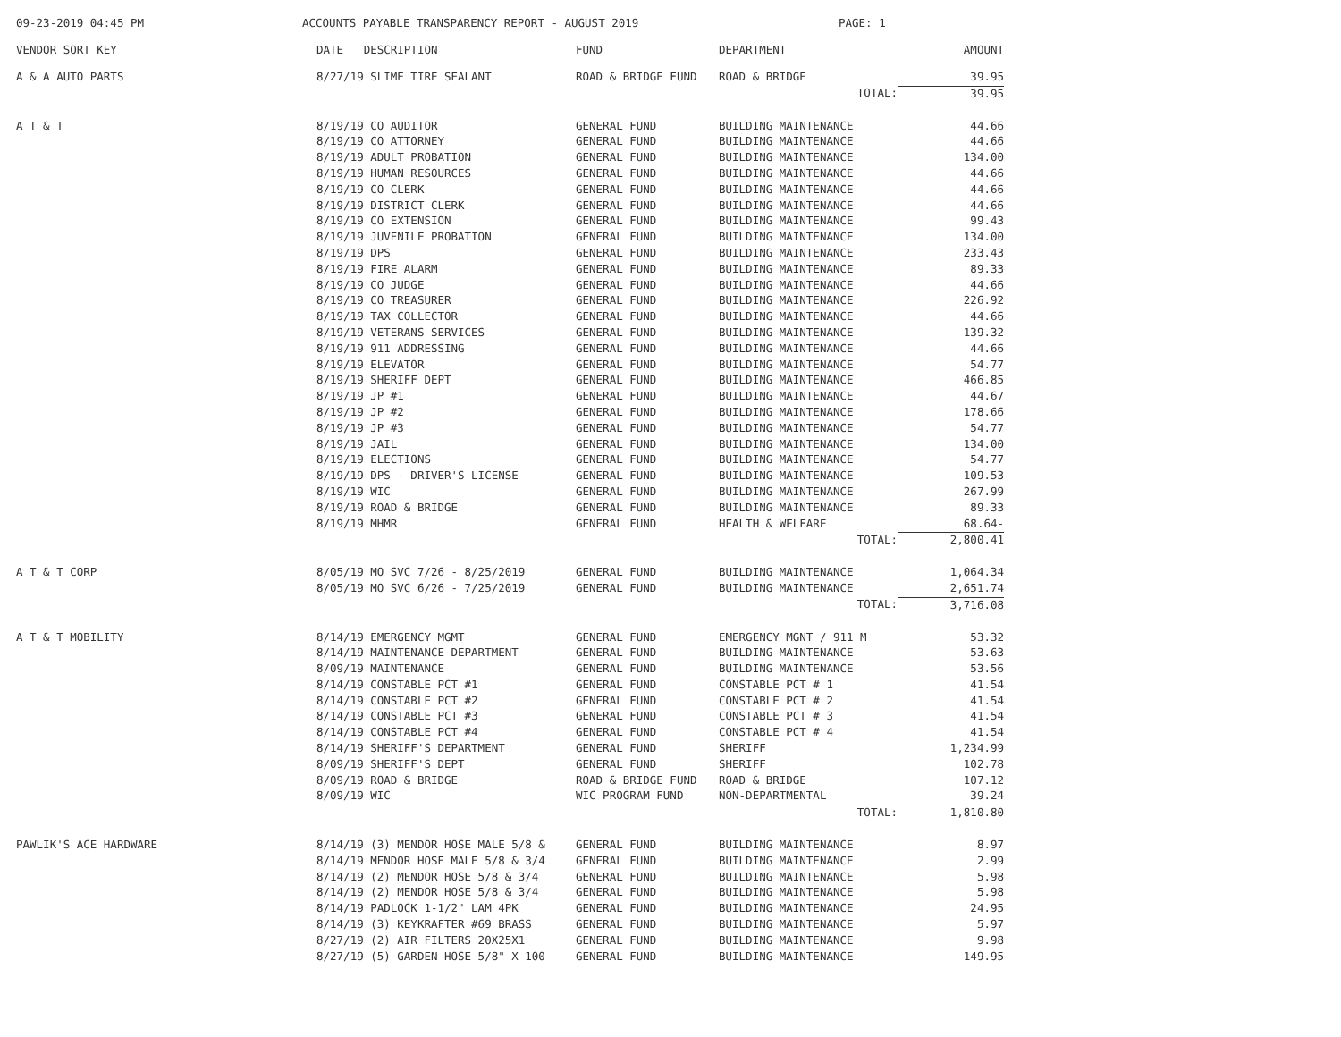09-23-2019 04:45 PM ACCOUNTS PAYABLE TRANSPARENCY REPORT - AUGUST 2019 PAGE: 1
| VENDOR SORT KEY | DATE DESCRIPTION | FUND | DEPARTMENT | AMOUNT |
| --- | --- | --- | --- | --- |
| A & A AUTO PARTS | 8/27/19 SLIME TIRE SEALANT | ROAD & BRIDGE FUND | ROAD & BRIDGE | 39.95 |
| | | | TOTAL: | 39.95 |
| A T & T | 8/19/19 CO AUDITOR | GENERAL FUND | BUILDING MAINTENANCE | 44.66 |
| | 8/19/19 CO ATTORNEY | GENERAL FUND | BUILDING MAINTENANCE | 44.66 |
| | 8/19/19 ADULT PROBATION | GENERAL FUND | BUILDING MAINTENANCE | 134.00 |
| | 8/19/19 HUMAN RESOURCES | GENERAL FUND | BUILDING MAINTENANCE | 44.66 |
| | 8/19/19 CO CLERK | GENERAL FUND | BUILDING MAINTENANCE | 44.66 |
| | 8/19/19 DISTRICT CLERK | GENERAL FUND | BUILDING MAINTENANCE | 44.66 |
| | 8/19/19 CO EXTENSION | GENERAL FUND | BUILDING MAINTENANCE | 99.43 |
| | 8/19/19 JUVENILE PROBATION | GENERAL FUND | BUILDING MAINTENANCE | 134.00 |
| | 8/19/19 DPS | GENERAL FUND | BUILDING MAINTENANCE | 233.43 |
| | 8/19/19 FIRE ALARM | GENERAL FUND | BUILDING MAINTENANCE | 89.33 |
| | 8/19/19 CO JUDGE | GENERAL FUND | BUILDING MAINTENANCE | 44.66 |
| | 8/19/19 CO TREASURER | GENERAL FUND | BUILDING MAINTENANCE | 226.92 |
| | 8/19/19 TAX COLLECTOR | GENERAL FUND | BUILDING MAINTENANCE | 44.66 |
| | 8/19/19 VETERANS SERVICES | GENERAL FUND | BUILDING MAINTENANCE | 139.32 |
| | 8/19/19 911 ADDRESSING | GENERAL FUND | BUILDING MAINTENANCE | 44.66 |
| | 8/19/19 ELEVATOR | GENERAL FUND | BUILDING MAINTENANCE | 54.77 |
| | 8/19/19 SHERIFF DEPT | GENERAL FUND | BUILDING MAINTENANCE | 466.85 |
| | 8/19/19 JP #1 | GENERAL FUND | BUILDING MAINTENANCE | 44.67 |
| | 8/19/19 JP #2 | GENERAL FUND | BUILDING MAINTENANCE | 178.66 |
| | 8/19/19 JP #3 | GENERAL FUND | BUILDING MAINTENANCE | 54.77 |
| | 8/19/19 JAIL | GENERAL FUND | BUILDING MAINTENANCE | 134.00 |
| | 8/19/19 ELECTIONS | GENERAL FUND | BUILDING MAINTENANCE | 54.77 |
| | 8/19/19 DPS - DRIVER'S LICENSE | GENERAL FUND | BUILDING MAINTENANCE | 109.53 |
| | 8/19/19 WIC | GENERAL FUND | BUILDING MAINTENANCE | 267.99 |
| | 8/19/19 ROAD & BRIDGE | GENERAL FUND | BUILDING MAINTENANCE | 89.33 |
| | 8/19/19 MHMR | GENERAL FUND | HEALTH & WELFARE | 68.64- |
| | | | TOTAL: | 2,800.41 |
| A T & T CORP | 8/05/19 MO SVC 7/26 - 8/25/2019 | GENERAL FUND | BUILDING MAINTENANCE | 1,064.34 |
| | 8/05/19 MO SVC 6/26 - 7/25/2019 | GENERAL FUND | BUILDING MAINTENANCE | 2,651.74 |
| | | | TOTAL: | 3,716.08 |
| A T & T MOBILITY | 8/14/19 EMERGENCY MGMT | GENERAL FUND | EMERGENCY MGNT / 911 M | 53.32 |
| | 8/14/19 MAINTENANCE DEPARTMENT | GENERAL FUND | BUILDING MAINTENANCE | 53.63 |
| | 8/09/19 MAINTENANCE | GENERAL FUND | BUILDING MAINTENANCE | 53.56 |
| | 8/14/19 CONSTABLE PCT #1 | GENERAL FUND | CONSTABLE PCT # 1 | 41.54 |
| | 8/14/19 CONSTABLE PCT #2 | GENERAL FUND | CONSTABLE PCT # 2 | 41.54 |
| | 8/14/19 CONSTABLE PCT #3 | GENERAL FUND | CONSTABLE PCT # 3 | 41.54 |
| | 8/14/19 CONSTABLE PCT #4 | GENERAL FUND | CONSTABLE PCT # 4 | 41.54 |
| | 8/14/19 SHERIFF'S DEPARTMENT | GENERAL FUND | SHERIFF | 1,234.99 |
| | 8/09/19 SHERIFF'S DEPT | GENERAL FUND | SHERIFF | 102.78 |
| | 8/09/19 ROAD & BRIDGE | ROAD & BRIDGE FUND | ROAD & BRIDGE | 107.12 |
| | 8/09/19 WIC | WIC PROGRAM FUND | NON-DEPARTMENTAL | 39.24 |
| | | | TOTAL: | 1,810.80 |
| PAWLIK'S ACE HARDWARE | 8/14/19 (3) MENDOR HOSE MALE 5/8 & | GENERAL FUND | BUILDING MAINTENANCE | 8.97 |
| | 8/14/19 MENDOR HOSE MALE 5/8 & 3/4 | GENERAL FUND | BUILDING MAINTENANCE | 2.99 |
| | 8/14/19 (2) MENDOR HOSE 5/8 & 3/4 | GENERAL FUND | BUILDING MAINTENANCE | 5.98 |
| | 8/14/19 (2) MENDOR HOSE 5/8 & 3/4 | GENERAL FUND | BUILDING MAINTENANCE | 5.98 |
| | 8/14/19 PADLOCK 1-1/2" LAM 4PK | GENERAL FUND | BUILDING MAINTENANCE | 24.95 |
| | 8/14/19 (3) KEYKRAFTER #69 BRASS | GENERAL FUND | BUILDING MAINTENANCE | 5.97 |
| | 8/27/19 (2) AIR FILTERS 20X25X1 | GENERAL FUND | BUILDING MAINTENANCE | 9.98 |
| | 8/27/19 (5) GARDEN HOSE 5/8" X 100 | GENERAL FUND | BUILDING MAINTENANCE | 149.95 |